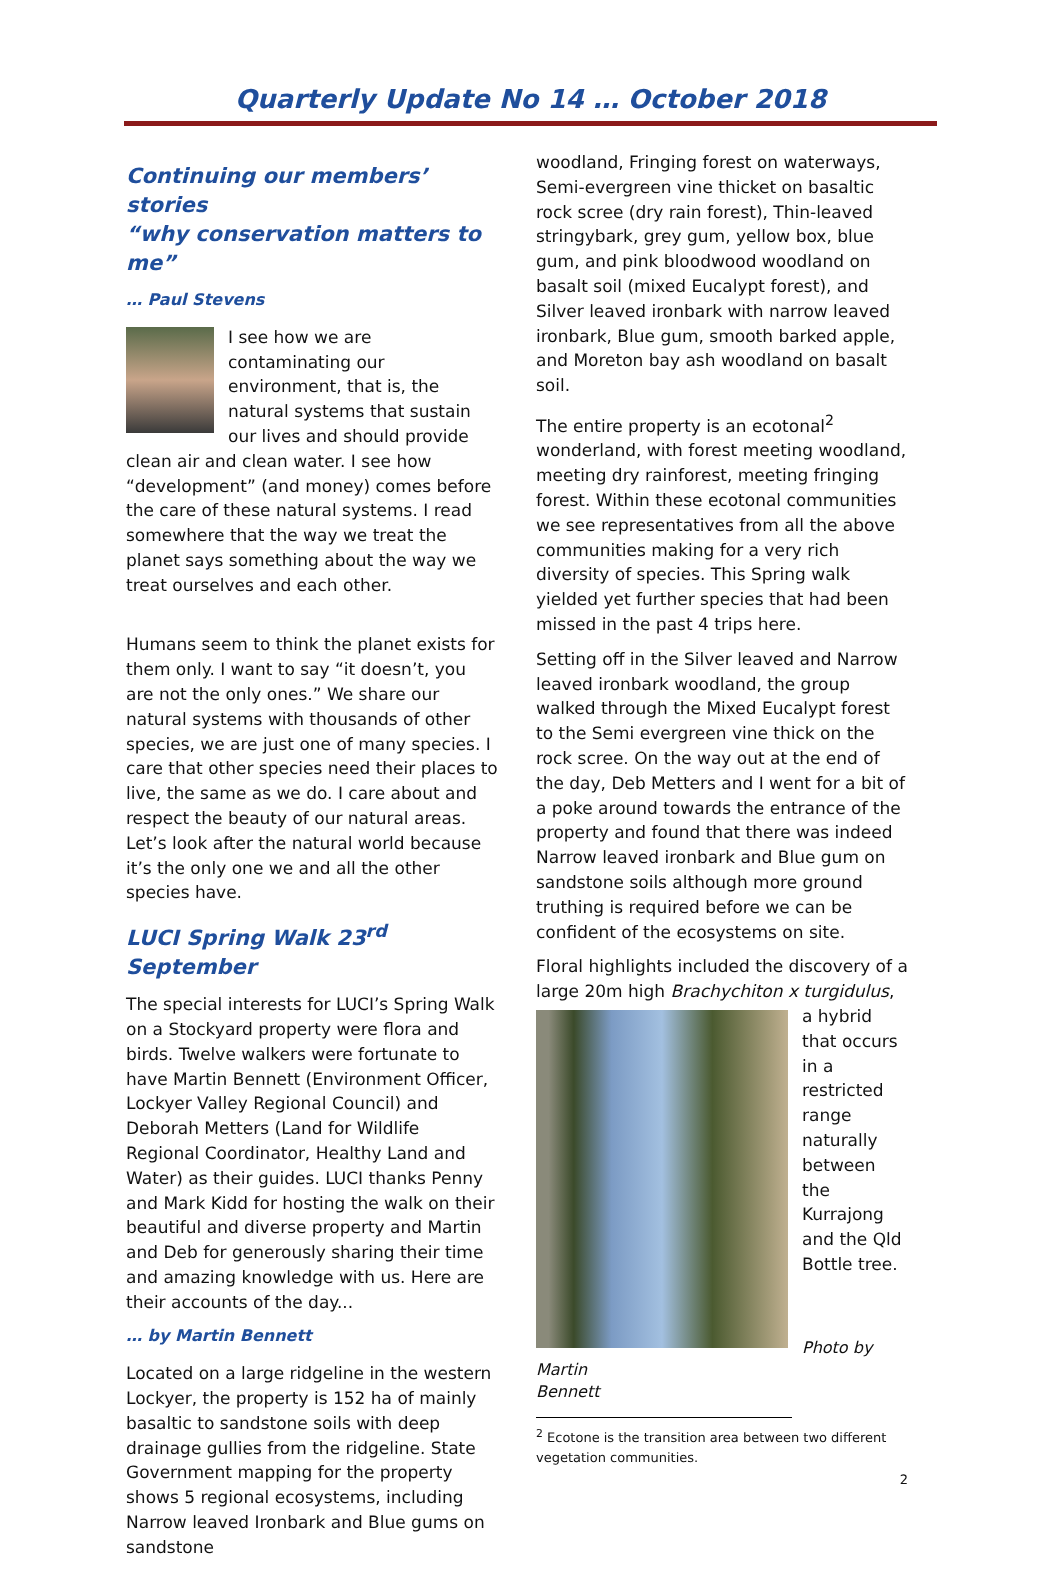Quarterly Update No 14 … October 2018
Continuing our members’ stories
“why conservation matters to me”
… Paul Stevens
I see how we are contaminating our environment, that is, the natural systems that sustain our lives and should provide clean air and clean water. I see how “development” (and money) comes before the care of these natural systems. I read somewhere that the way we treat the planet says something about the way we treat ourselves and each other.
Humans seem to think the planet exists for them only. I want to say “it doesn’t, you are not the only ones.” We share our natural systems with thousands of other species, we are just one of many species. I care that other species need their places to live, the same as we do. I care about and respect the beauty of our natural areas. Let’s look after the natural world because it’s the only one we and all the other species have.
LUCI Spring Walk 23<sup>rd</sup> September
The special interests for LUCI’s Spring Walk on a Stockyard property were flora and birds. Twelve walkers were fortunate to have Martin Bennett (Environment Officer, Lockyer Valley Regional Council) and Deborah Metters (Land for Wildlife Regional Coordinator, Healthy Land and Water) as their guides. LUCI thanks Penny and Mark Kidd for hosting the walk on their beautiful and diverse property and Martin and Deb for generously sharing their time and amazing knowledge with us. Here are their accounts of the day...
… by Martin Bennett
Located on a large ridgeline in the western Lockyer, the property is 152 ha of mainly basaltic to sandstone soils with deep drainage gullies from the ridgeline. State Government mapping for the property shows 5 regional ecosystems, including Narrow leaved Ironbark and Blue gums on sandstone
woodland, Fringing forest on waterways, Semi-evergreen vine thicket on basaltic rock scree (dry rain forest), Thin-leaved stringybark, grey gum, yellow box, blue gum, and pink bloodwood woodland on basalt soil (mixed Eucalypt forest), and Silver leaved ironbark with narrow leaved ironbark, Blue gum, smooth barked apple, and Moreton bay ash woodland on basalt soil.
The entire property is an ecotonal<sup>2</sup> wonderland, with forest meeting woodland, meeting dry rainforest, meeting fringing forest. Within these ecotonal communities we see representatives from all the above communities making for a very rich diversity of species. This Spring walk yielded yet further species that had been missed in the past 4 trips here.
Setting off in the Silver leaved and Narrow leaved ironbark woodland, the group walked through the Mixed Eucalypt forest to the Semi evergreen vine thick on the rock scree. On the way out at the end of the day, Deb Metters and I went for a bit of a poke around towards the entrance of the property and found that there was indeed Narrow leaved ironbark and Blue gum on sandstone soils although more ground truthing is required before we can be confident of the ecosystems on site.
Floral highlights included the discovery of a large 20m high Brachychiton x turgidulus, a hybrid that occurs in a restricted range naturally between the Kurrajong and the Qld Bottle tree.
Photo by
Martin
Bennett
<sup>2</sup> Ecotone is the transition area between two different vegetation communities.
2